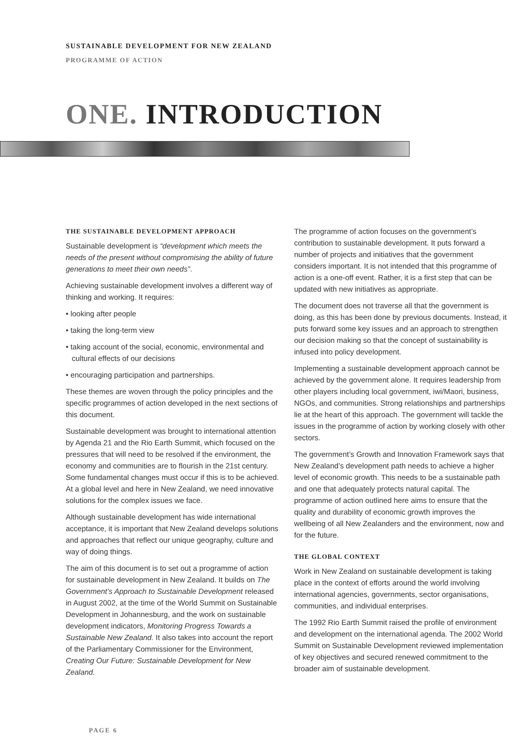SUSTAINABLE DEVELOPMENT FOR NEW ZEALAND
PROGRAMME OF ACTION
ONE. INTRODUCTION
THE SUSTAINABLE DEVELOPMENT APPROACH
Sustainable development is “development which meets the needs of the present without compromising the ability of future generations to meet their own needs”.
Achieving sustainable development involves a different way of thinking and working. It requires:
• looking after people
• taking the long-term view
• taking account of the social, economic, environmental and cultural effects of our decisions
• encouraging participation and partnerships.
These themes are woven through the policy principles and the specific programmes of action developed in the next sections of this document.
Sustainable development was brought to international attention by Agenda 21 and the Rio Earth Summit, which focused on the pressures that will need to be resolved if the environment, the economy and communities are to flourish in the 21st century. Some fundamental changes must occur if this is to be achieved. At a global level and here in New Zealand, we need innovative solutions for the complex issues we face.
Although sustainable development has wide international acceptance, it is important that New Zealand develops solutions and approaches that reflect our unique geography, culture and way of doing things.
The aim of this document is to set out a programme of action for sustainable development in New Zealand. It builds on The Government’s Approach to Sustainable Development released in August 2002, at the time of the World Summit on Sustainable Development in Johannesburg, and the work on sustainable development indicators, Monitoring Progress Towards a Sustainable New Zealand. It also takes into account the report of the Parliamentary Commissioner for the Environment, Creating Our Future: Sustainable Development for New Zealand.
The programme of action focuses on the government’s contribution to sustainable development. It puts forward a number of projects and initiatives that the government considers important. It is not intended that this programme of action is a one-off event. Rather, it is a first step that can be updated with new initiatives as appropriate.
The document does not traverse all that the government is doing, as this has been done by previous documents. Instead, it puts forward some key issues and an approach to strengthen our decision making so that the concept of sustainability is infused into policy development.
Implementing a sustainable development approach cannot be achieved by the government alone. It requires leadership from other players including local government, iwi/Maori, business, NGOs, and communities. Strong relationships and partnerships lie at the heart of this approach. The government will tackle the issues in the programme of action by working closely with other sectors.
The government’s Growth and Innovation Framework says that New Zealand’s development path needs to achieve a higher level of economic growth. This needs to be a sustainable path and one that adequately protects natural capital. The programme of action outlined here aims to ensure that the quality and durability of economic growth improves the wellbeing of all New Zealanders and the environment, now and for the future.
THE GLOBAL CONTEXT
Work in New Zealand on sustainable development is taking place in the context of efforts around the world involving international agencies, governments, sector organisations, communities, and individual enterprises.
The 1992 Rio Earth Summit raised the profile of environment and development on the international agenda. The 2002 World Summit on Sustainable Development reviewed implementation of key objectives and secured renewed commitment to the broader aim of sustainable development.
PAGE 6